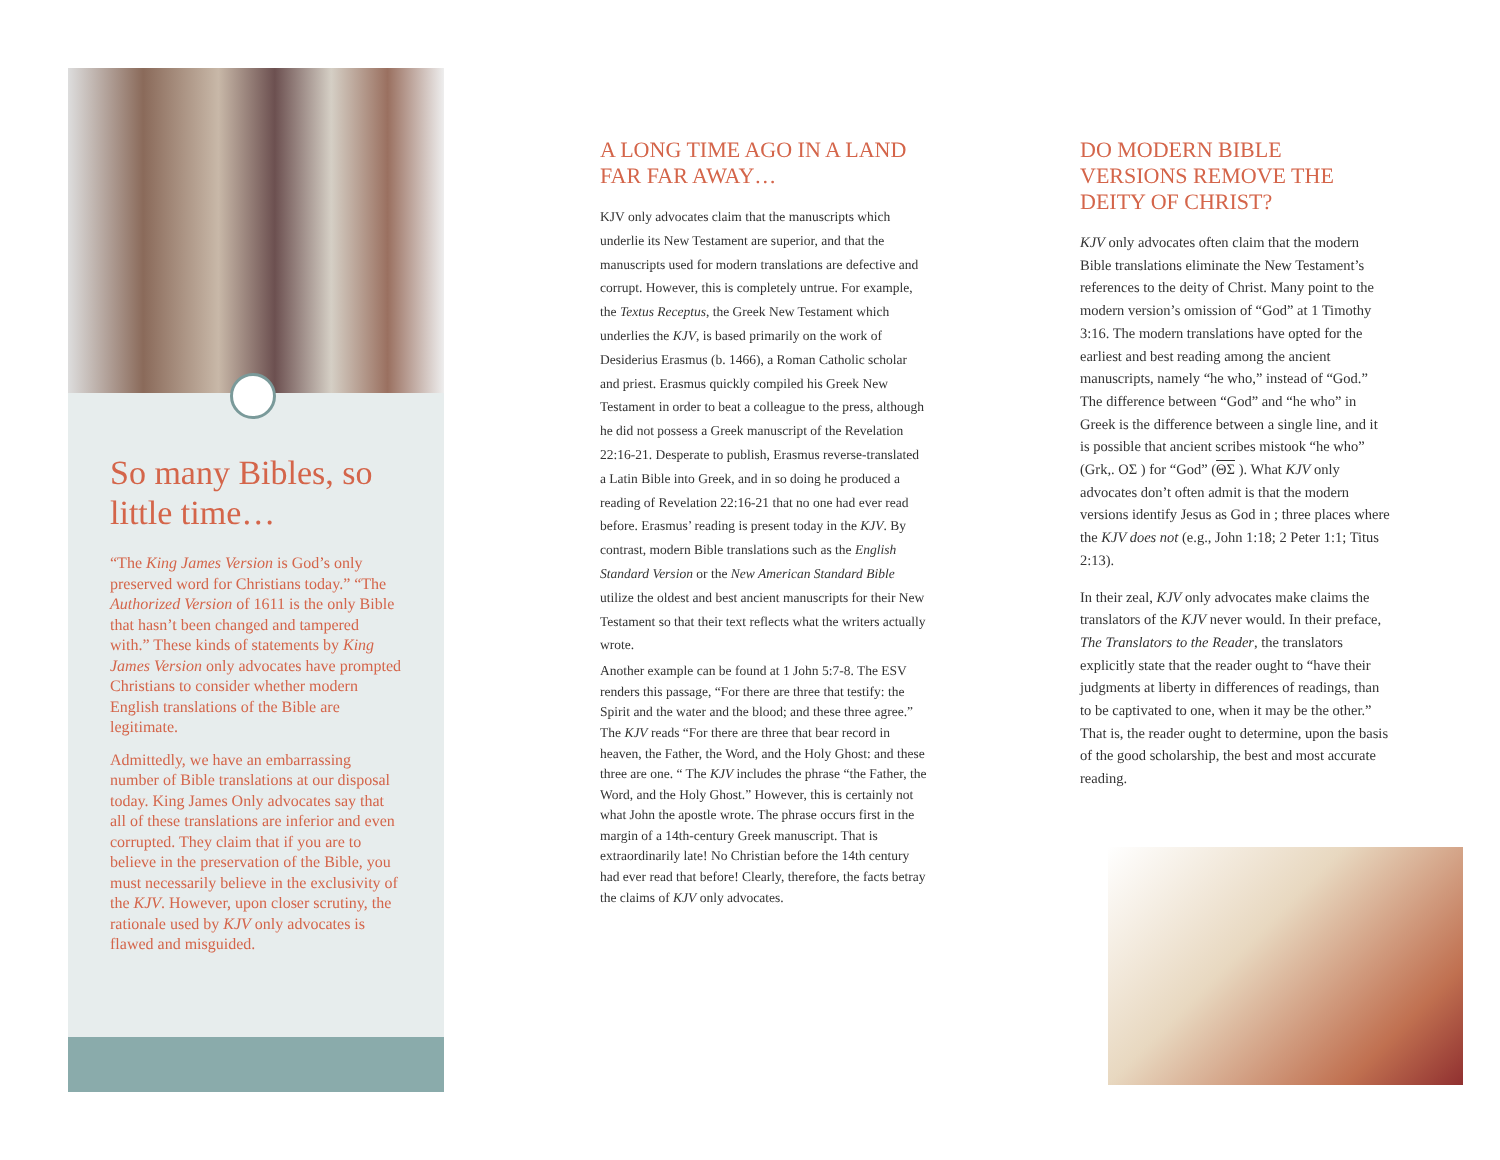So many Bibles, so little time…
“The King James Version is God’s only preserved word for Christians today.” “The Authorized Version of 1611 is the only Bible that hasn’t been changed and tampered with.” These kinds of statements by King James Version only advocates have prompted Christians to consider whether modern English translations of the Bible are legitimate.
Admittedly, we have an embarrassing number of Bible translations at our disposal today. King James Only advocates say that all of these translations are inferior and even corrupted. They claim that if you are to believe in the preservation of the Bible, you must necessarily believe in the exclusivity of the KJV. However, upon closer scrutiny, the rationale used by KJV only advocates is flawed and misguided.
A LONG TIME AGO IN A LAND FAR FAR AWAY…
KJV only advocates claim that the manuscripts which underlie its New Testament are superior, and that the manuscripts used for modern translations are defective and corrupt. However, this is completely untrue. For example, the Textus Receptus, the Greek New Testament which underlies the KJV, is based primarily on the work of Desiderius Erasmus (b. 1466), a Roman Catholic scholar and priest. Erasmus quickly compiled his Greek New Testament in order to beat a colleague to the press, although he did not possess a Greek manuscript of the Revelation 22:16-21. Desperate to publish, Erasmus reverse-translated a Latin Bible into Greek, and in so doing he produced a reading of Revelation 22:16-21 that no one had ever read before. Erasmus’ reading is present today in the KJV. By contrast, modern Bible translations such as the English Standard Version or the New American Standard Bible utilize the oldest and best ancient manuscripts for their New Testament so that their text reflects what the writers actually wrote.
Another example can be found at 1 John 5:7-8. The ESV renders this passage, “For there are three that testify: the Spirit and the water and the blood; and these three agree.” The KJV reads “For there are three that bear record in heaven, the Father, the Word, and the Holy Ghost: and these three are one. “ The KJV includes the phrase “the Father, the Word, and the Holy Ghost.” However, this is certainly not what John the apostle wrote. The phrase occurs first in the margin of a 14th-century Greek manuscript. That is extraordinarily late! No Christian before the 14th century had ever read that before! Clearly, therefore, the facts betray the claims of KJV only advocates.
DO MODERN BIBLE VERSIONS REMOVE THE DEITY OF CHRIST?
KJV only advocates often claim that the modern Bible translations eliminate the New Testament’s references to the deity of Christ. Many point to the modern version’s omission of “God” at 1 Timothy 3:16. The modern translations have opted for the earliest and best reading among the ancient manuscripts, namely “he who,” instead of “God.” The difference between “God” and “he who” in Greek is the difference between a single line, and it is possible that ancient scribes mistook “he who” (Grk,. ΟΣ ) for “God” (ΘΣ ). What KJV only advocates don’t often admit is that the modern versions identify Jesus as God in ; three places where the KJV does not (e.g., John 1:18; 2 Peter 1:1; Titus 2:13).
In their zeal, KJV only advocates make claims the translators of the KJV never would. In their preface, The Translators to the Reader, the translators explicitly state that the reader ought to “have their judgments at liberty in differences of readings, than to be captivated to one, when it may be the other.” That is, the reader ought to determine, upon the basis of the good scholarship, the best and most accurate reading.